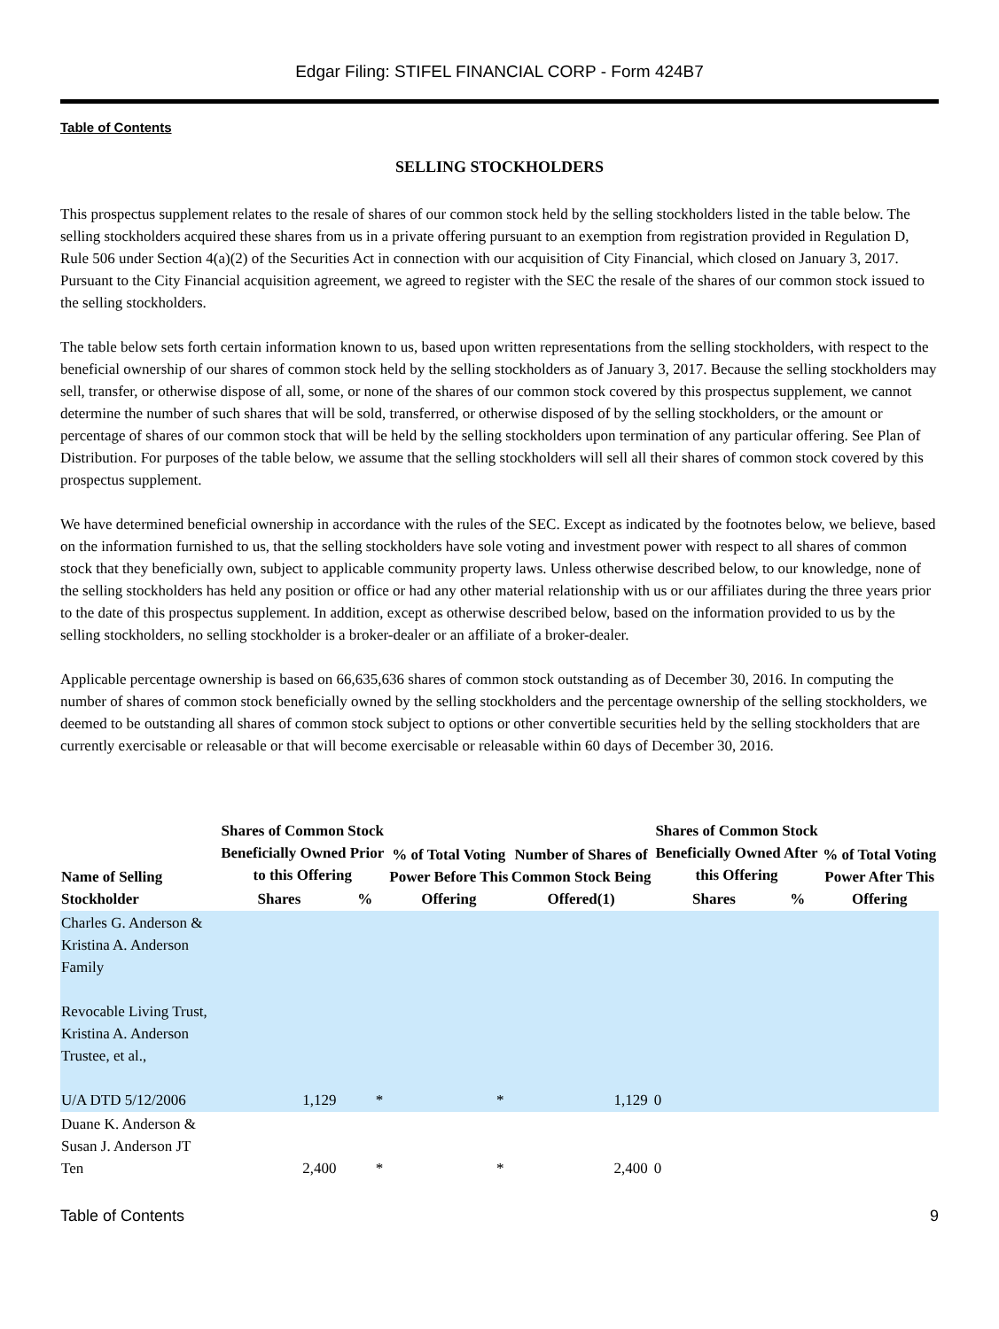Edgar Filing: STIFEL FINANCIAL CORP - Form 424B7
Table of Contents
SELLING STOCKHOLDERS
This prospectus supplement relates to the resale of shares of our common stock held by the selling stockholders listed in the table below. The selling stockholders acquired these shares from us in a private offering pursuant to an exemption from registration provided in Regulation D, Rule 506 under Section 4(a)(2) of the Securities Act in connection with our acquisition of City Financial, which closed on January 3, 2017. Pursuant to the City Financial acquisition agreement, we agreed to register with the SEC the resale of the shares of our common stock issued to the selling stockholders.
The table below sets forth certain information known to us, based upon written representations from the selling stockholders, with respect to the beneficial ownership of our shares of common stock held by the selling stockholders as of January 3, 2017. Because the selling stockholders may sell, transfer, or otherwise dispose of all, some, or none of the shares of our common stock covered by this prospectus supplement, we cannot determine the number of such shares that will be sold, transferred, or otherwise disposed of by the selling stockholders, or the amount or percentage of shares of our common stock that will be held by the selling stockholders upon termination of any particular offering. See Plan of Distribution. For purposes of the table below, we assume that the selling stockholders will sell all their shares of common stock covered by this prospectus supplement.
We have determined beneficial ownership in accordance with the rules of the SEC. Except as indicated by the footnotes below, we believe, based on the information furnished to us, that the selling stockholders have sole voting and investment power with respect to all shares of common stock that they beneficially own, subject to applicable community property laws. Unless otherwise described below, to our knowledge, none of the selling stockholders has held any position or office or had any other material relationship with us or our affiliates during the three years prior to the date of this prospectus supplement. In addition, except as otherwise described below, based on the information provided to us by the selling stockholders, no selling stockholder is a broker-dealer or an affiliate of a broker-dealer.
Applicable percentage ownership is based on 66,635,636 shares of common stock outstanding as of December 30, 2016. In computing the number of shares of common stock beneficially owned by the selling stockholders and the percentage ownership of the selling stockholders, we deemed to be outstanding all shares of common stock subject to options or other convertible securities held by the selling stockholders that are currently exercisable or releasable or that will become exercisable or releasable within 60 days of December 30, 2016.
| Name of Selling Stockholder | Shares of Common Stock Beneficially Owned Prior to this Offering | | % of Total Voting Power Before This Offering | Number of Shares of Common Stock Being Offered(1) | Shares of Common Stock Beneficially Owned After this Offering | | % of Total Voting Power After This Offering |
| --- | --- | --- | --- | --- | --- | --- | --- |
| | Shares | % | | | Shares | % | |
| Charles G. Anderson & Kristina A. Anderson Family Revocable Living Trust, Kristina A. Anderson Trustee, et al., U/A DTD 5/12/2006 | 1,129 | * | * | 1,129 | 0 | | |
| Duane K. Anderson & Susan J. Anderson JT Ten | 2,400 | * | * | 2,400 | 0 | | |
Table of Contents 9